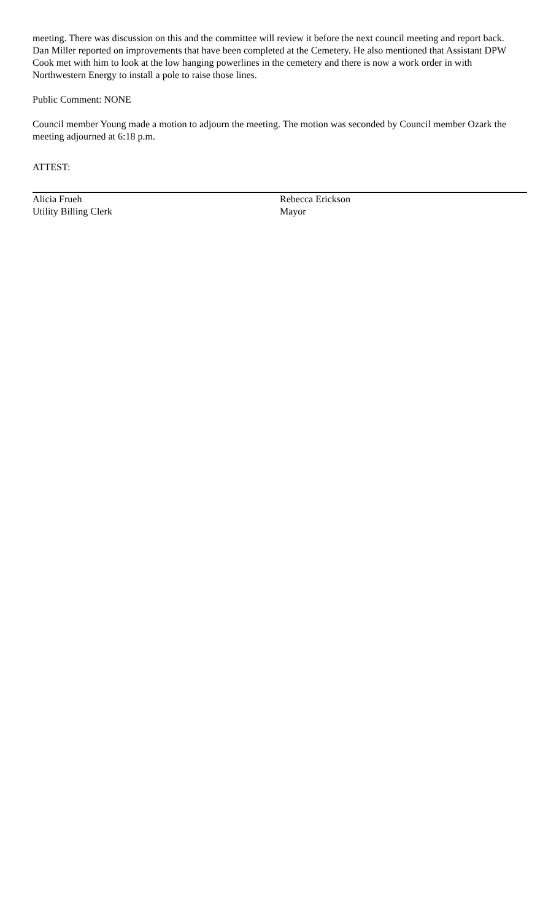meeting. There was discussion on this and the committee will review it before the next council meeting and report back.
Dan Miller reported on improvements that have been completed at the Cemetery. He also mentioned that Assistant DPW Cook met with him to look at the low hanging powerlines in the cemetery and there is now a work order in with Northwestern Energy to install a pole to raise those lines.
Public Comment: NONE
Council member Young made a motion to adjourn the meeting. The motion was seconded by Council member Ozark the meeting adjourned at 6:18 p.m.
ATTEST:
Alicia Frueh
Utility Billing Clerk
Rebecca Erickson
Mayor